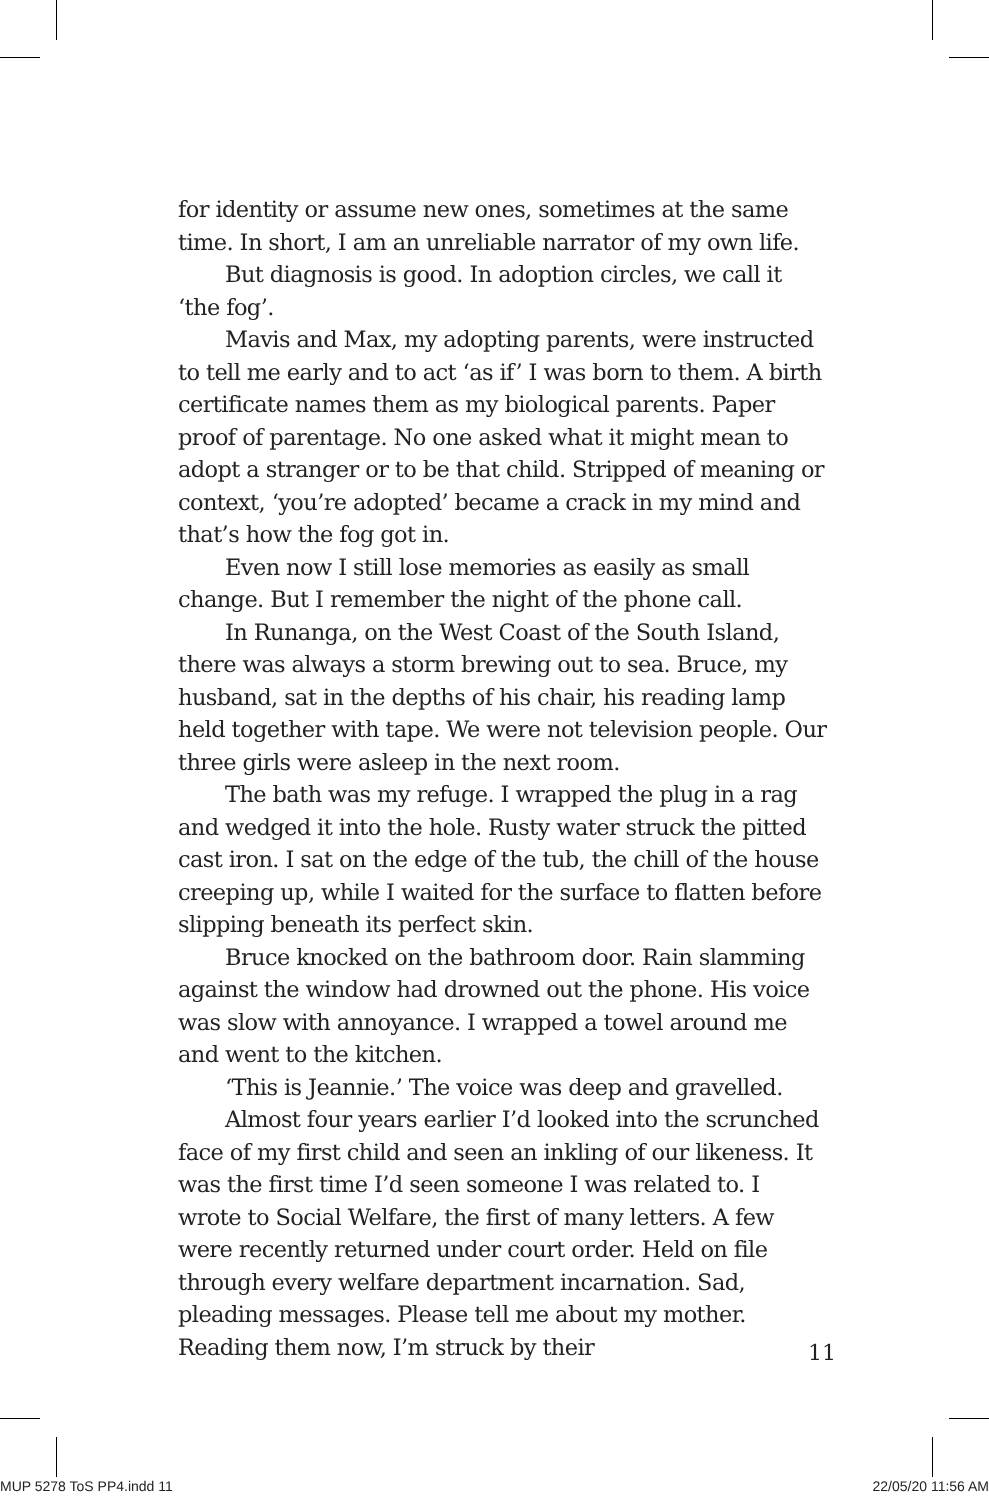for identity or assume new ones, sometimes at the same time. In short, I am an unreliable narrator of my own life.
But diagnosis is good. In adoption circles, we call it ‘the fog’.
Mavis and Max, my adopting parents, were instructed to tell me early and to act ‘as if’ I was born to them. A birth certificate names them as my biological parents. Paper proof of parentage. No one asked what it might mean to adopt a stranger or to be that child. Stripped of meaning or context, ‘you’re adopted’ became a crack in my mind and that’s how the fog got in.
Even now I still lose memories as easily as small change. But I remember the night of the phone call.
In Runanga, on the West Coast of the South Island, there was always a storm brewing out to sea. Bruce, my husband, sat in the depths of his chair, his reading lamp held together with tape. We were not television people. Our three girls were asleep in the next room.
The bath was my refuge. I wrapped the plug in a rag and wedged it into the hole. Rusty water struck the pitted cast iron. I sat on the edge of the tub, the chill of the house creeping up, while I waited for the surface to flatten before slipping beneath its perfect skin.
Bruce knocked on the bathroom door. Rain slamming against the window had drowned out the phone. His voice was slow with annoyance. I wrapped a towel around me and went to the kitchen.
‘This is Jeannie.’ The voice was deep and gravelled.
Almost four years earlier I’d looked into the scrunched face of my first child and seen an inkling of our likeness. It was the first time I’d seen someone I was related to. I wrote to Social Welfare, the first of many letters. A few were recently returned under court order. Held on file through every welfare department incarnation. Sad, pleading messages. Please tell me about my mother. Reading them now, I’m struck by their
11
MUP 5278 ToS PP4.indd 11 22/05/20 11:56 AM